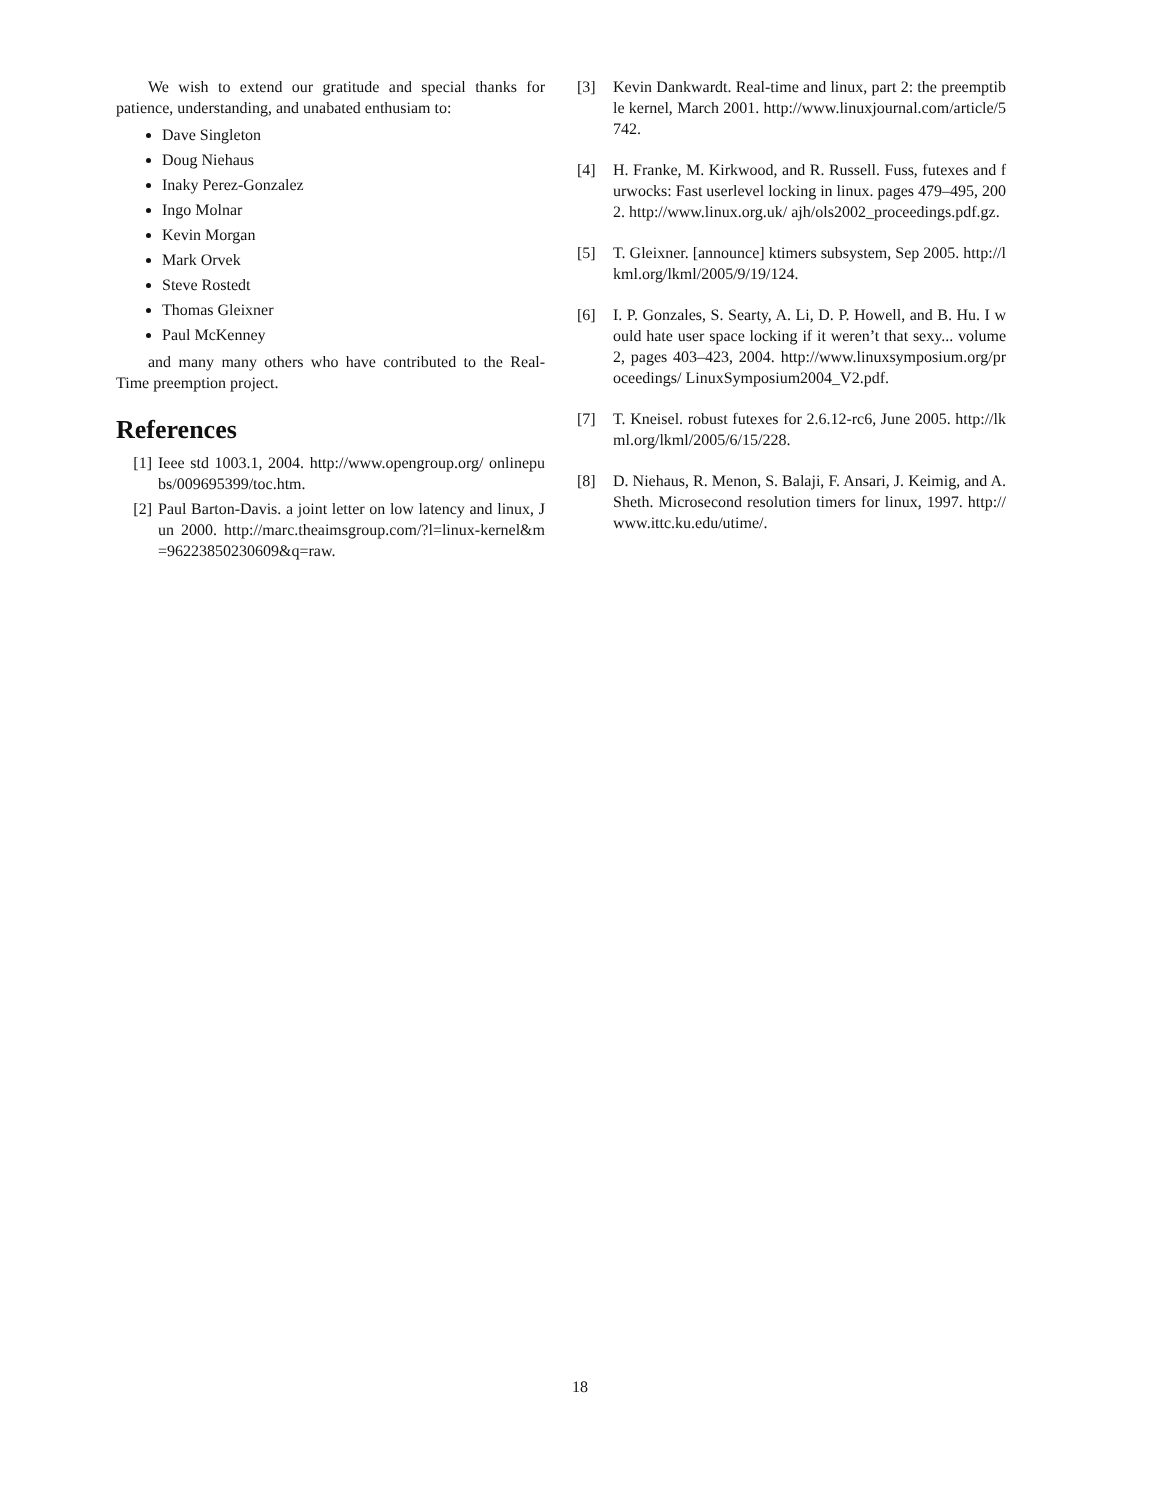We wish to extend our gratitude and special thanks for patience, understanding, and unabated enthusiam to:
Dave Singleton
Doug Niehaus
Inaky Perez-Gonzalez
Ingo Molnar
Kevin Morgan
Mark Orvek
Steve Rostedt
Thomas Gleixner
Paul McKenney
and many many others who have contributed to the Real-Time preemption project.
References
[1] Ieee std 1003.1, 2004. http://www.opengroup.org/ onlinepubs/009695399/toc.htm.
[2] Paul Barton-Davis. a joint letter on low latency and linux, Jun 2000. http://marc.theaimsgroup.com/?l=linux-kernel&m=96223850230609&q=raw.
[3] Kevin Dankwardt. Real-time and linux, part 2: the preemptible kernel, March 2001. http://www.linuxjournal.com/article/5742.
[4] H. Franke, M. Kirkwood, and R. Russell. Fuss, futexes and furwocks: Fast userlevel locking in linux. pages 479–495, 2002. http://www.linux.org.uk/ ajh/ols2002_proceedings.pdf.gz.
[5] T. Gleixner. [announce] ktimers subsystem, Sep 2005. http://lkml.org/lkml/2005/9/19/124.
[6] I. P. Gonzales, S. Searty, A. Li, D. P. Howell, and B. Hu. I would hate user space locking if it weren’t that sexy... volume 2, pages 403–423, 2004. http://www.linuxsymposium.org/proceedings/ LinuxSymposium2004_V2.pdf.
[7] T. Kneisel. robust futexes for 2.6.12-rc6, June 2005. http://lkml.org/lkml/2005/6/15/228.
[8] D. Niehaus, R. Menon, S. Balaji, F. Ansari, J. Keimig, and A. Sheth. Microsecond resolution timers for linux, 1997. http://www.ittc.ku.edu/utime/.
18